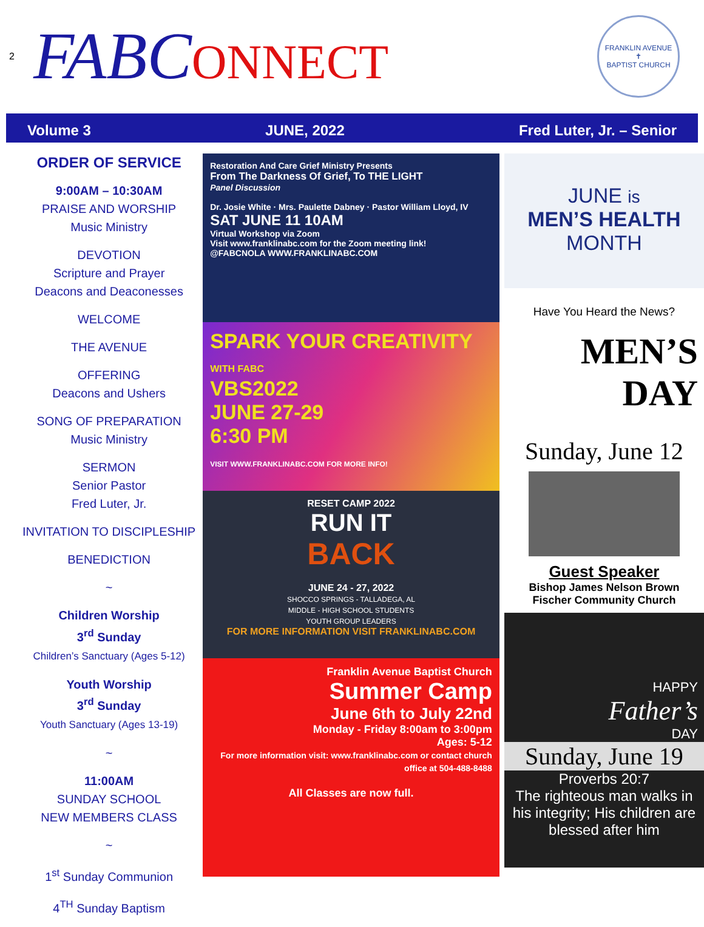2
FABCONNECT
FRANKLIN AVENUE
✝
BAPTIST CHURCH
Volume 3 JUNE, 2022 Fred Luter, Jr. – Senior
ORDER OF SERVICE
9:00AM – 10:30AM
PRAISE AND WORSHIP
Music Ministry
DEVOTION
Scripture and Prayer
Deacons and Deaconesses
WELCOME
THE AVENUE
OFFERING
Deacons and Ushers
SONG OF PREPARATION
Music Ministry
SERMON
Senior Pastor
Fred Luter, Jr.
INVITATION TO DISCIPLESHIP
BENEDICTION
~
Children Worship
3<sup>rd</sup> Sunday
Children’s Sanctuary (Ages 5-12)
Youth Worship
3<sup>rd</sup> Sunday
Youth Sanctuary (Ages 13-19)
~
11:00AM
SUNDAY SCHOOL
NEW MEMBERS CLASS
~
1<sup>st</sup> Sunday Communion
4<sup>TH</sup> Sunday Baptism
Restoration And Care Grief Ministry Presents
From The Darkness Of Grief, To THE LIGHT
Panel Discussion
Dr. Josie White · Mrs. Paulette Dabney · Pastor William Lloyd, IV
SAT JUNE 11 10AM
Virtual Workshop via Zoom
Visit www.franklinabc.com for the Zoom meeting link!
@FABCNOLA WWW.FRANKLINABC.COM
SPARK YOUR CREATIVITY WITH FABC
VBS2022
JUNE 27-29
6:30 PM
VISIT WWW.FRANKLINABC.COM FOR MORE INFO!
RESET CAMP 2022
RUN IT
BACK
JUNE 24 - 27, 2022
SHOCCO SPRINGS - TALLADEGA, AL
MIDDLE - HIGH SCHOOL STUDENTS
YOUTH GROUP LEADERS
FOR MORE INFORMATION VISIT FRANKLINABC.COM
Franklin Avenue Baptist Church
Summer Camp
June 6th to July 22nd
Monday - Friday 8:00am to 3:00pm
Ages: 5-12
For more information visit: www.franklinabc.com or contact church office at 504-488-8488
All Classes are now full.
JUNE is
MEN’S HEALTH
MONTH
Have You Heard the News?
MEN’S
DAY
Sunday, June 12
Guest Speaker
Bishop James Nelson Brown
Fischer Community Church
HAPPY
Father’s
DAY
Sunday, June 19
Proverbs 20:7
The righteous man walks in his integrity; His children are blessed after him